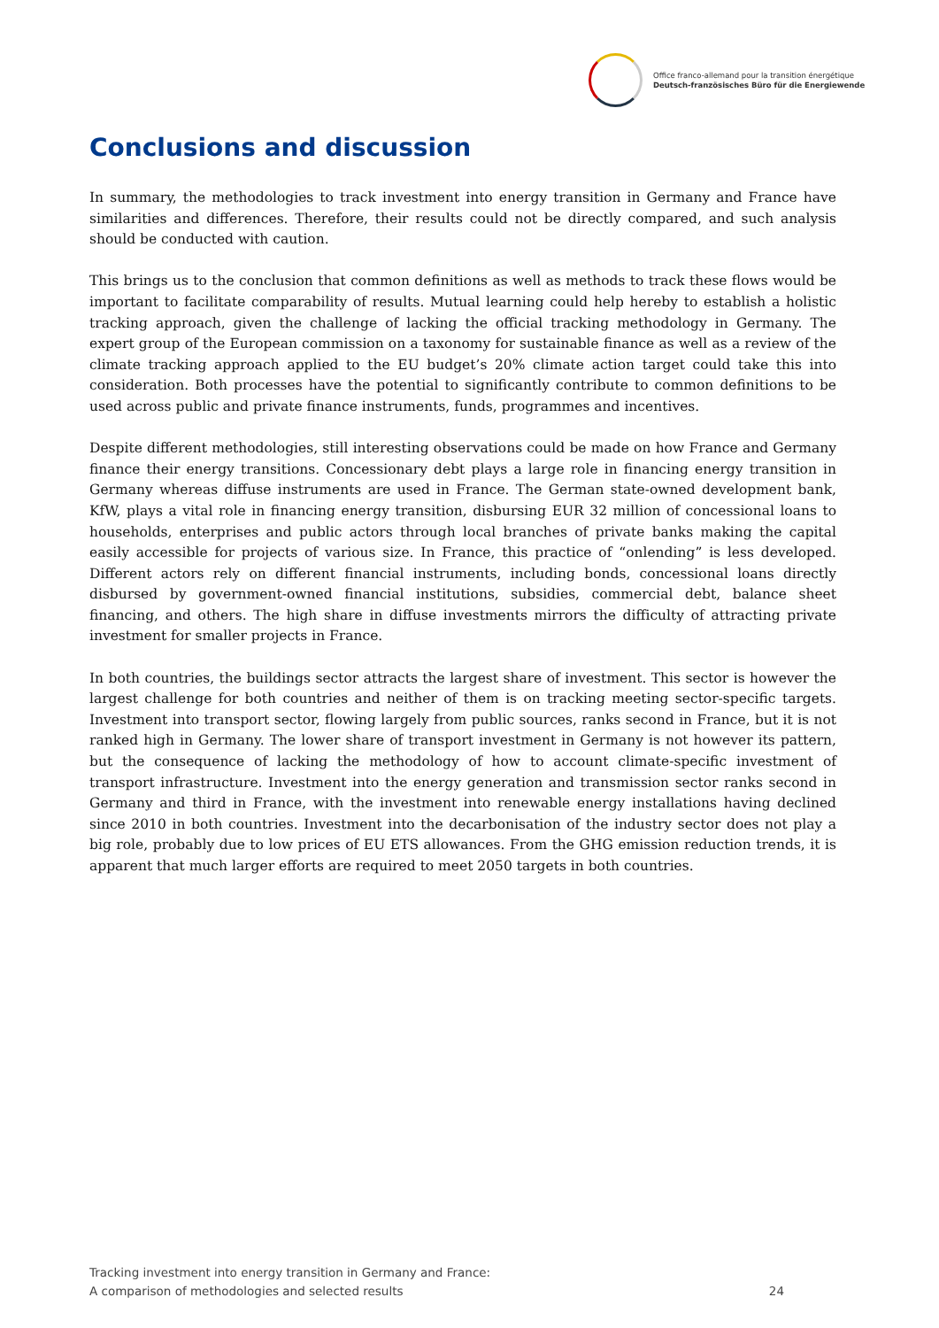Office franco-allemand pour la transition énergétique
Deutsch-französisches Büro für die Energiewende
Conclusions and discussion
In summary, the methodologies to track investment into energy transition in Germany and France have similarities and differences. Therefore, their results could not be directly compared, and such analysis should be conducted with caution.
This brings us to the conclusion that common definitions as well as methods to track these flows would be important to facilitate comparability of results. Mutual learning could help hereby to establish a holistic tracking approach, given the challenge of lacking the official tracking methodology in Germany. The expert group of the European commission on a taxonomy for sustainable finance as well as a review of the climate tracking approach applied to the EU budget’s 20% climate action target could take this into consideration. Both processes have the potential to significantly contribute to common definitions to be used across public and private finance instruments, funds, programmes and incentives.
Despite different methodologies, still interesting observations could be made on how France and Germany finance their energy transitions. Concessionary debt plays a large role in financing energy transition in Germany whereas diffuse instruments are used in France. The German state-owned development bank, KfW, plays a vital role in financing energy transition, disbursing EUR 32 million of concessional loans to households, enterprises and public actors through local branches of private banks making the capital easily accessible for projects of various size. In France, this practice of “onlending” is less developed. Different actors rely on different financial instruments, including bonds, concessional loans directly disbursed by government-owned financial institutions, subsidies, commercial debt, balance sheet financing, and others. The high share in diffuse investments mirrors the difficulty of attracting private investment for smaller projects in France.
In both countries, the buildings sector attracts the largest share of investment. This sector is however the largest challenge for both countries and neither of them is on tracking meeting sector-specific targets. Investment into transport sector, flowing largely from public sources, ranks second in France, but it is not ranked high in Germany. The lower share of transport investment in Germany is not however its pattern, but the consequence of lacking the methodology of how to account climate-specific investment of transport infrastructure. Investment into the energy generation and transmission sector ranks second in Germany and third in France, with the investment into renewable energy installations having declined since 2010 in both countries. Investment into the decarbonisation of the industry sector does not play a big role, probably due to low prices of EU ETS allowances. From the GHG emission reduction trends, it is apparent that much larger efforts are required to meet 2050 targets in both countries.
Tracking investment into energy transition in Germany and France:
A comparison of methodologies and selected results
24